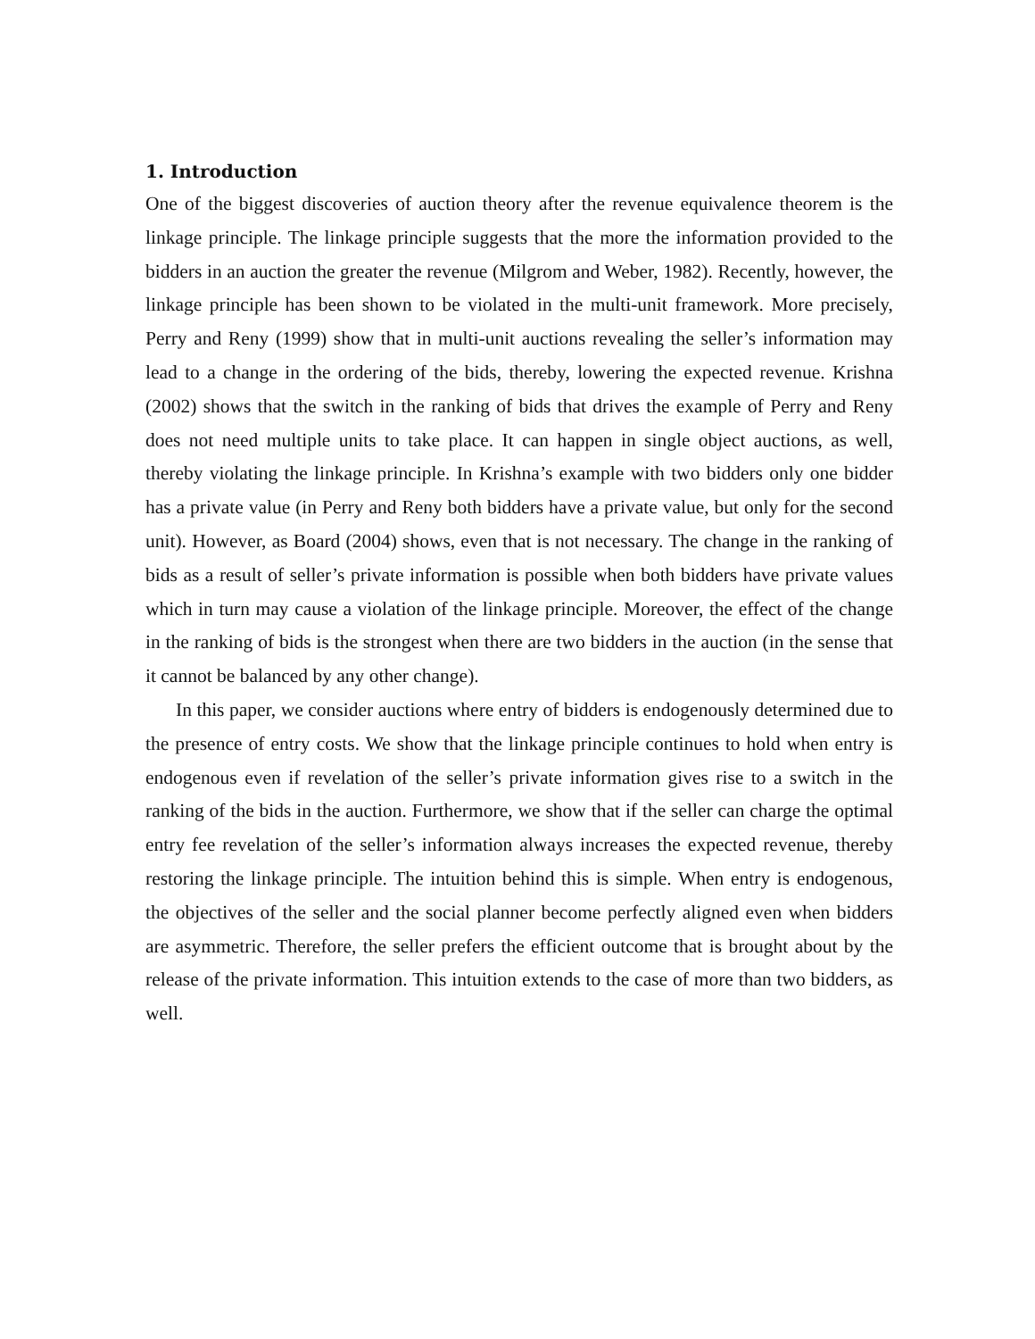1. Introduction
One of the biggest discoveries of auction theory after the revenue equivalence theorem is the linkage principle. The linkage principle suggests that the more the information provided to the bidders in an auction the greater the revenue (Milgrom and Weber, 1982). Recently, however, the linkage principle has been shown to be violated in the multi-unit framework. More precisely, Perry and Reny (1999) show that in multi-unit auctions revealing the seller’s information may lead to a change in the ordering of the bids, thereby, lowering the expected revenue. Krishna (2002) shows that the switch in the ranking of bids that drives the example of Perry and Reny does not need multiple units to take place. It can happen in single object auctions, as well, thereby violating the linkage principle. In Krishna’s example with two bidders only one bidder has a private value (in Perry and Reny both bidders have a private value, but only for the second unit). However, as Board (2004) shows, even that is not necessary. The change in the ranking of bids as a result of seller’s private information is possible when both bidders have private values which in turn may cause a violation of the linkage principle. Moreover, the effect of the change in the ranking of bids is the strongest when there are two bidders in the auction (in the sense that it cannot be balanced by any other change).
In this paper, we consider auctions where entry of bidders is endogenously determined due to the presence of entry costs. We show that the linkage principle continues to hold when entry is endogenous even if revelation of the seller’s private information gives rise to a switch in the ranking of the bids in the auction. Furthermore, we show that if the seller can charge the optimal entry fee revelation of the seller’s information always increases the expected revenue, thereby restoring the linkage principle. The intuition behind this is simple. When entry is endogenous, the objectives of the seller and the social planner become perfectly aligned even when bidders are asymmetric. Therefore, the seller prefers the efficient outcome that is brought about by the release of the private information. This intuition extends to the case of more than two bidders, as well.